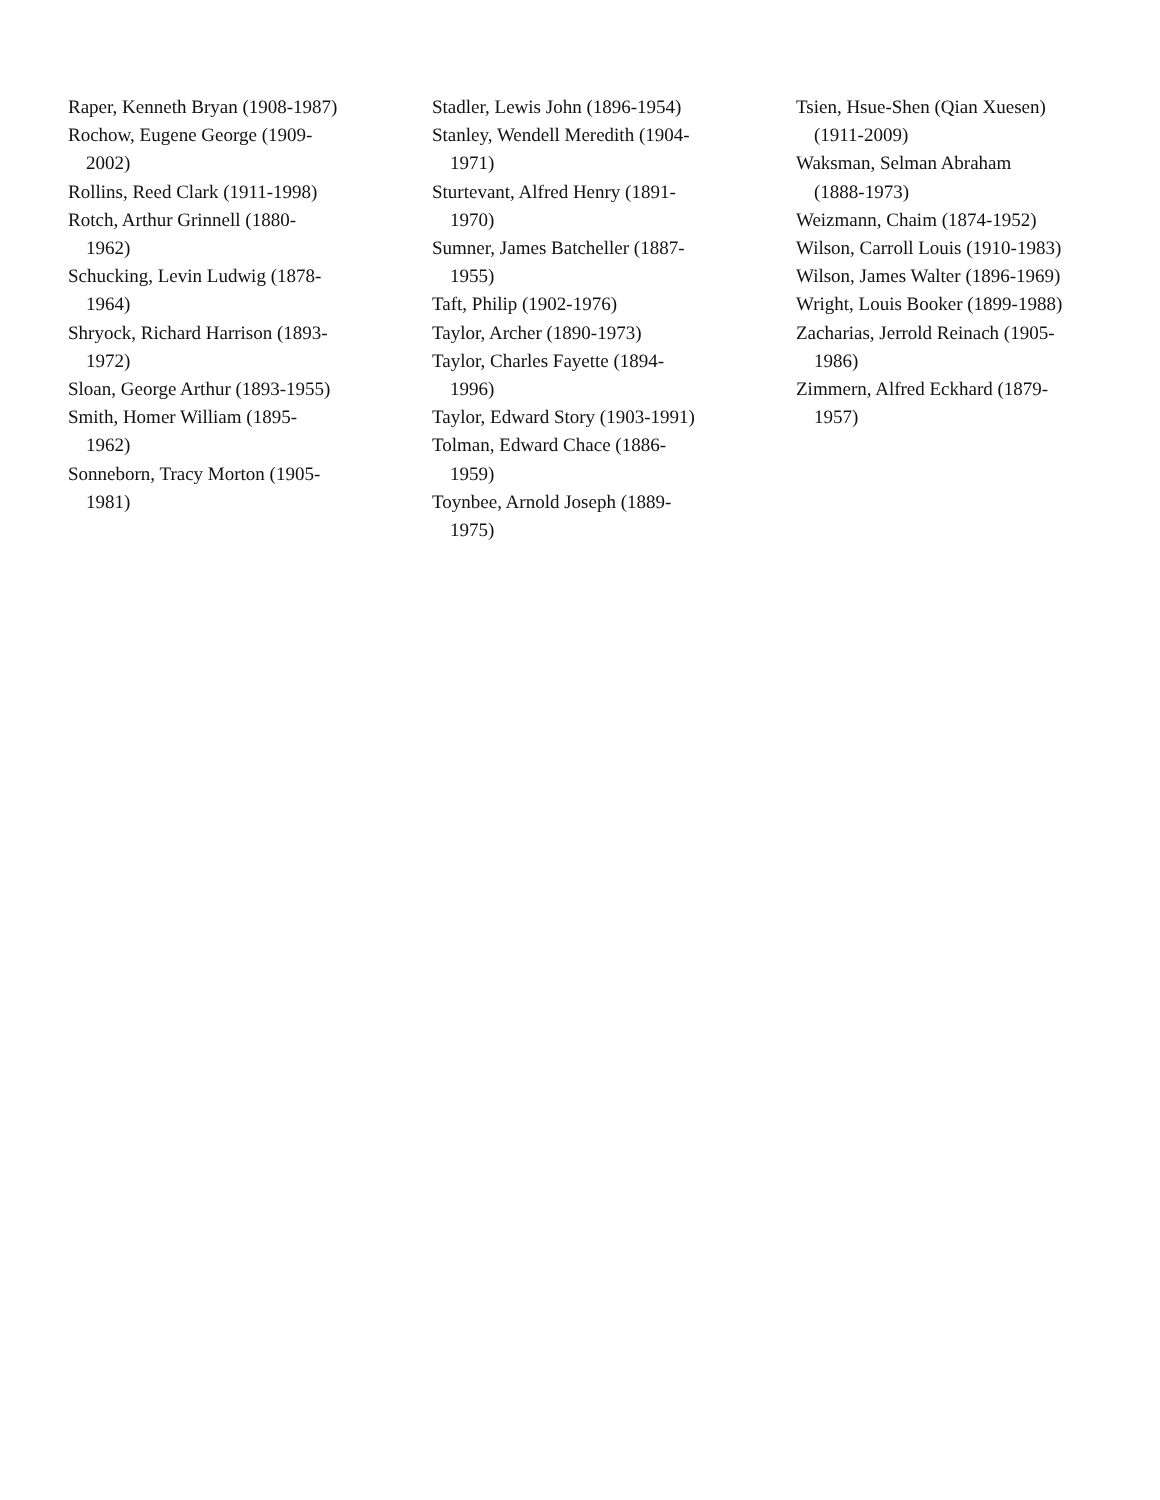Raper, Kenneth Bryan (1908-1987)
Rochow, Eugene George (1909-
2002)
Rollins, Reed Clark (1911-1998)
Rotch, Arthur Grinnell (1880-
1962)
Schucking, Levin Ludwig (1878-
1964)
Shryock, Richard Harrison (1893-
1972)
Sloan, George Arthur (1893-1955)
Smith, Homer William (1895-
1962)
Sonneborn, Tracy Morton (1905-
1981)
Stadler, Lewis John (1896-1954)
Stanley, Wendell Meredith (1904-
1971)
Sturtevant, Alfred Henry (1891-
1970)
Sumner, James Batcheller (1887-
1955)
Taft, Philip (1902-1976)
Taylor, Archer (1890-1973)
Taylor, Charles Fayette (1894-
1996)
Taylor, Edward Story (1903-1991)
Tolman, Edward Chace (1886-
1959)
Toynbee, Arnold Joseph (1889-
1975)
Tsien, Hsue-Shen (Qian Xuesen)
(1911-2009)
Waksman, Selman Abraham
(1888-1973)
Weizmann, Chaim (1874-1952)
Wilson, Carroll Louis (1910-1983)
Wilson, James Walter (1896-1969)
Wright, Louis Booker (1899-1988)
Zacharias, Jerrold Reinach (1905-
1986)
Zimmern, Alfred Eckhard (1879-
1957)